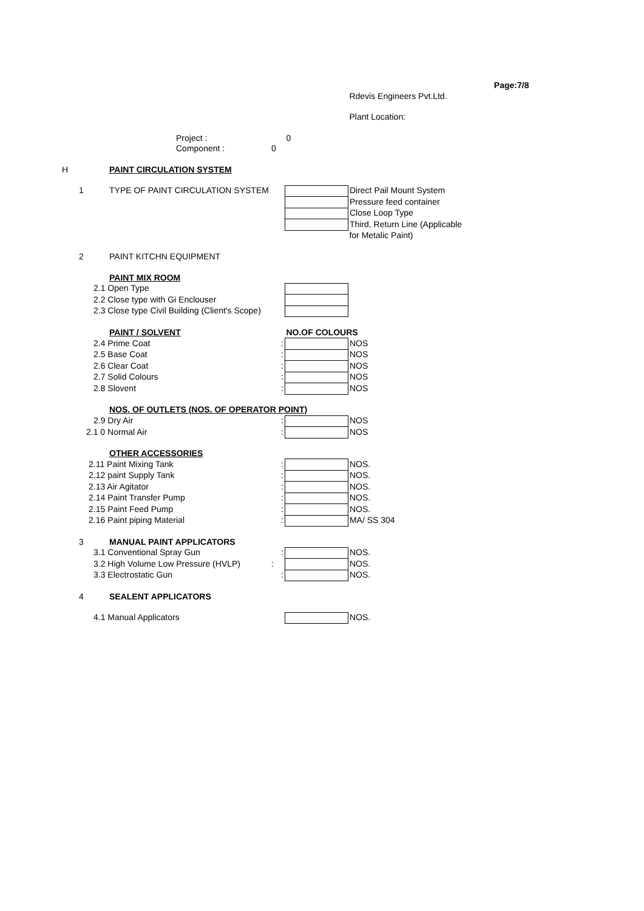| | | | | | Page:7/8 |
| | | | | Rdevis Engineers Pvt.Ltd. | |
| | | | | Plant Location: | |
| | Project : | | 0 | | |
| | Component : | 0 | | | |
| H | PAINT CIRCULATION SYSTEM | | | | |
| 1 | TYPE OF PAINT CIRCULATION SYSTEM | | | Direct Pail Mount System | |
| | | | | Pressure feed container | |
| | | | | Close Loop Type | |
| | | | | Third, Return Line (Applicable | |
| | | | | for Metalic Paint) | |
| 2 | PAINT KITCHN EQUIPMENT | | | | |
| | PAINT MIX ROOM | | | | |
| | 2.1 Open Type | | | | |
| | 2.2 Close type with Gi Enclouser | | | | |
| | 2.3 Close type Civil Building (Client's Scope) | | | | |
| | PAINT / SOLVENT | | NO.OF COLOURS | | |
| | 2.4 Prime Coat | : | | NOS | |
| | 2.5 Base Coat | : | | NOS | |
| | 2.6 Clear Coat | : | | NOS | |
| | 2.7 Solid Colours | : | | NOS | |
| | 2.8 Slovent | : | | NOS | |
| | NOS. OF OUTLETS (NOS. OF OPERATOR POINT) | | | | |
| | 2.9 Dry Air | : | | NOS | |
| | 2.1 0 Normal Air | : | | NOS | |
| | OTHER ACCESSORIES | | | | |
| | 2.11 Paint Mixing Tank | : | | NOS. | |
| | 2.12 paint Supply Tank | : | | NOS. | |
| | 2.13 Air Agitator | : | | NOS. | |
| | 2.14 Paint Transfer Pump | : | | NOS. | |
| | 2.15 Paint Feed Pump | : | | NOS. | |
| | 2.16 Paint piping Material | : | | MA/ SS 304 | |
| 3 | MANUAL PAINT APPLICATORS | | | | |
| | 3.1 Conventional Spray Gun | : | | NOS. | |
| | 3.2 High Volume Low Pressure (HVLP) | : | | NOS. | |
| | 3.3 Electrostatic Gun | : | | NOS. | |
| 4 | SEALENT APPLICATORS | | | | |
| | 4.1 Manual Applicators | | | NOS. | |